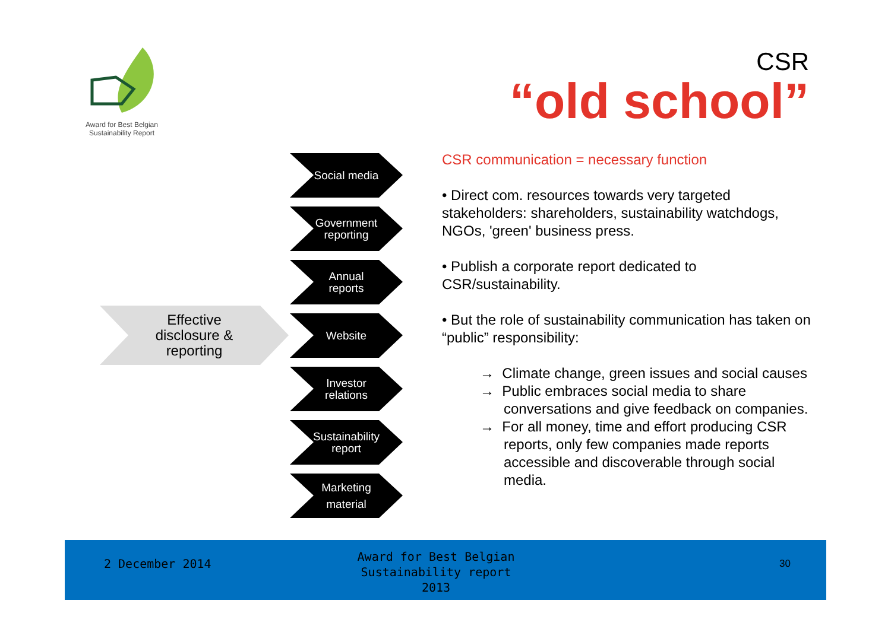Award for Best Belgian
Sustainability Report
CSR
“old school”
Effective
disclosure &
reporting
Social media
Government
reporting
Annual
reports
Website
Investor
relations
Sustainability
report
Marketing
material
CSR communication = necessary function
• Direct com. resources towards very targeted stakeholders: shareholders, sustainability watchdogs, NGOs, 'green' business press.
• Publish a corporate report dedicated to CSR/sustainability.
• But the role of sustainability communication has taken on “public” responsibility:
→ Climate change, green issues and social causes
→ Public embraces social media to share conversations and give feedback on companies.
→ For all money, time and effort producing CSR reports, only few companies made reports accessible and discoverable through social media.
2 December 2014
Award for Best Belgian Sustainability report 2013
30